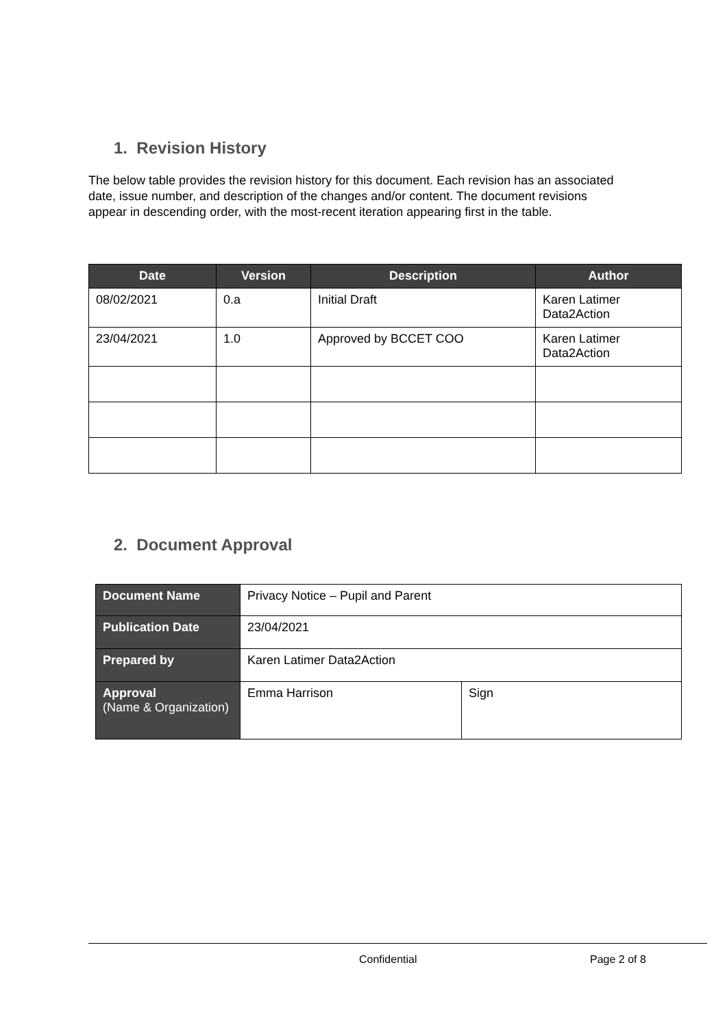1. Revision History
The below table provides the revision history for this document. Each revision has an associated date, issue number, and description of the changes and/or content. The document revisions appear in descending order, with the most-recent iteration appearing first in the table.
| Date | Version | Description | Author |
| --- | --- | --- | --- |
| 08/02/2021 | 0.a | Initial Draft | Karen Latimer Data2Action |
| 23/04/2021 | 1.0 | Approved by BCCET COO | Karen Latimer Data2Action |
2. Document Approval
| Document Name | Privacy Notice – Pupil and Parent | |
| Publication Date | 23/04/2021 | |
| Prepared by | Karen Latimer Data2Action | |
| Approval (Name & Organization) | Emma Harrison | Sign |
Confidential Page 2 of 8